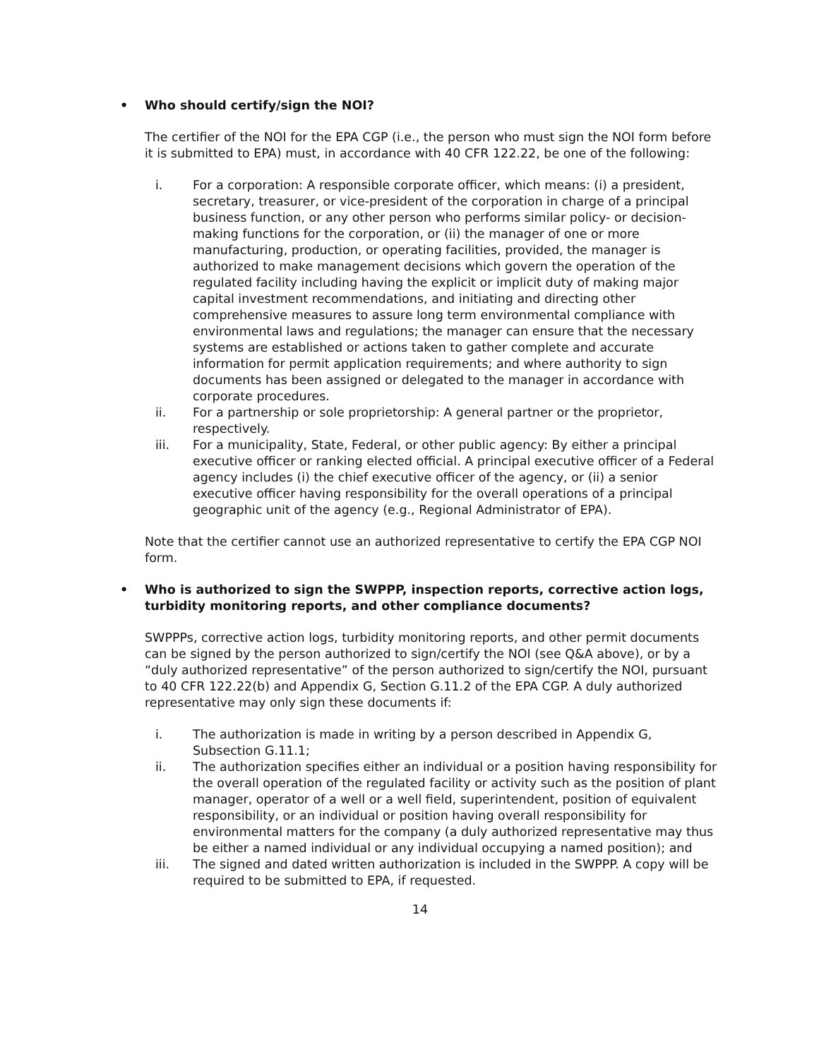• Who should certify/sign the NOI?
The certifier of the NOI for the EPA CGP (i.e., the person who must sign the NOI form before it is submitted to EPA) must, in accordance with 40 CFR 122.22, be one of the following:
i. For a corporation: A responsible corporate officer, which means: (i) a president, secretary, treasurer, or vice-president of the corporation in charge of a principal business function, or any other person who performs similar policy- or decision-making functions for the corporation, or (ii) the manager of one or more manufacturing, production, or operating facilities, provided, the manager is authorized to make management decisions which govern the operation of the regulated facility including having the explicit or implicit duty of making major capital investment recommendations, and initiating and directing other comprehensive measures to assure long term environmental compliance with environmental laws and regulations; the manager can ensure that the necessary systems are established or actions taken to gather complete and accurate information for permit application requirements; and where authority to sign documents has been assigned or delegated to the manager in accordance with corporate procedures.
ii. For a partnership or sole proprietorship: A general partner or the proprietor, respectively.
iii. For a municipality, State, Federal, or other public agency: By either a principal executive officer or ranking elected official. A principal executive officer of a Federal agency includes (i) the chief executive officer of the agency, or (ii) a senior executive officer having responsibility for the overall operations of a principal geographic unit of the agency (e.g., Regional Administrator of EPA).
Note that the certifier cannot use an authorized representative to certify the EPA CGP NOI form.
• Who is authorized to sign the SWPPP, inspection reports, corrective action logs, turbidity monitoring reports, and other compliance documents?
SWPPPs, corrective action logs, turbidity monitoring reports, and other permit documents can be signed by the person authorized to sign/certify the NOI (see Q&A above), or by a “duly authorized representative” of the person authorized to sign/certify the NOI, pursuant to 40 CFR 122.22(b) and Appendix G, Section G.11.2 of the EPA CGP. A duly authorized representative may only sign these documents if:
i. The authorization is made in writing by a person described in Appendix G, Subsection G.11.1;
ii. The authorization specifies either an individual or a position having responsibility for the overall operation of the regulated facility or activity such as the position of plant manager, operator of a well or a well field, superintendent, position of equivalent responsibility, or an individual or position having overall responsibility for environmental matters for the company (a duly authorized representative may thus be either a named individual or any individual occupying a named position); and
iii. The signed and dated written authorization is included in the SWPPP. A copy will be required to be submitted to EPA, if requested.
14